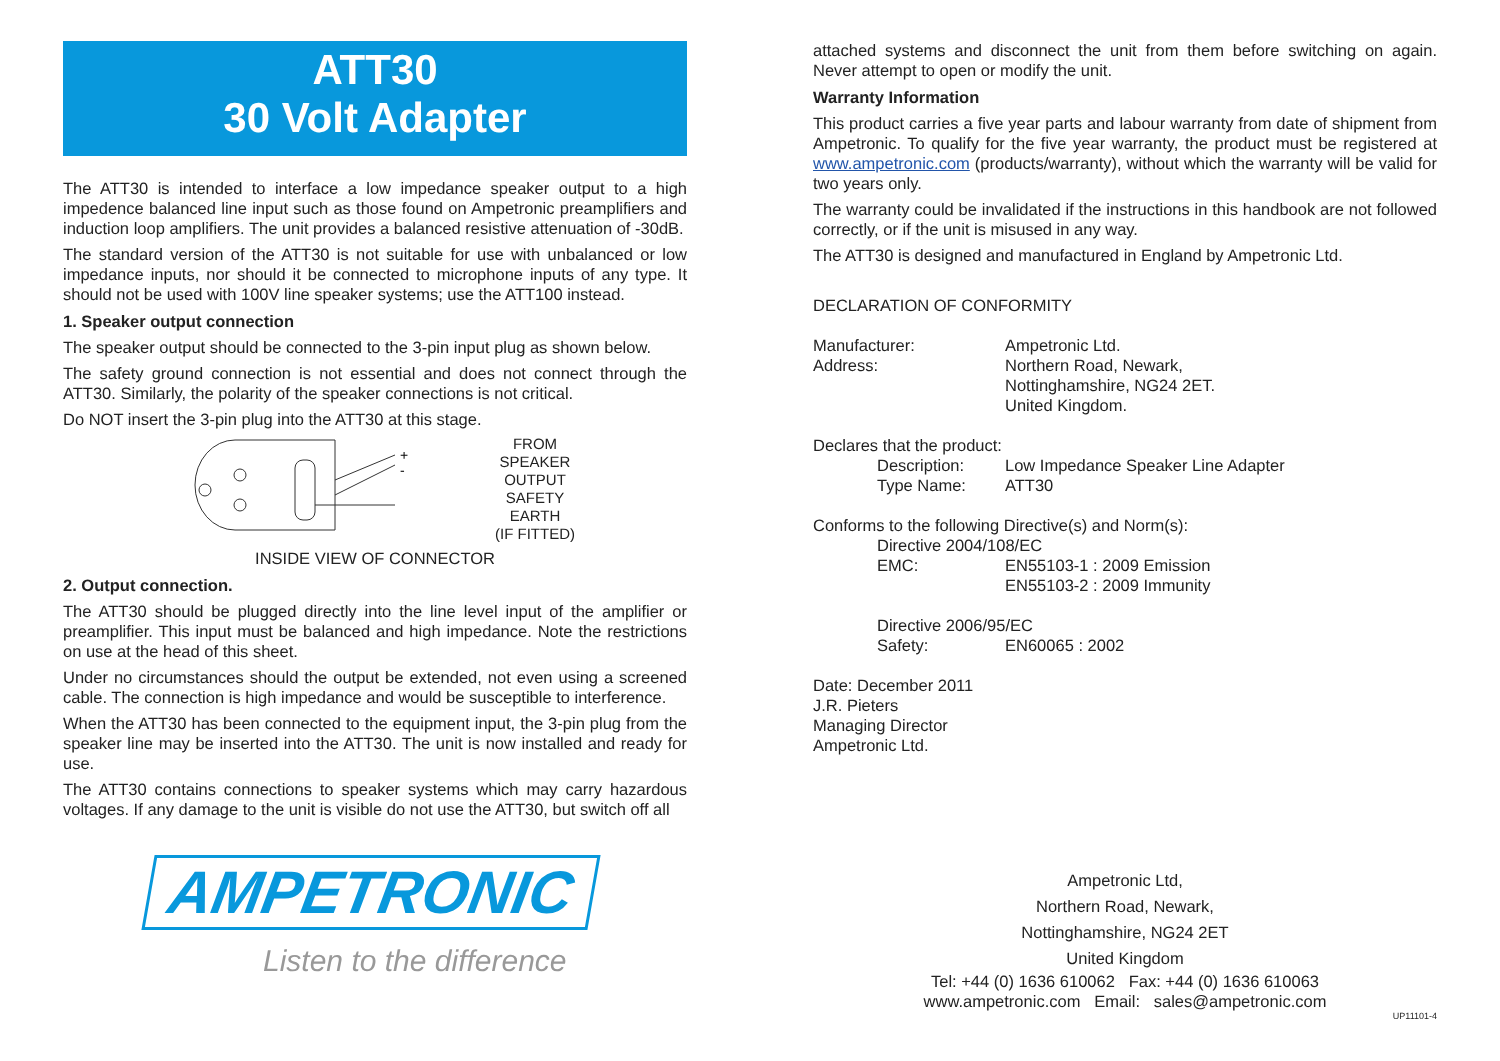ATT30
30 Volt Adapter
The ATT30 is intended to interface a low impedance speaker output to a high impedence balanced line input such as those found on Ampetronic preamplifiers and induction loop amplifiers. The unit provides a balanced resistive attenuation of -30dB.
The standard version of the ATT30 is not suitable for use with unbalanced or low impedance inputs, nor should it be connected to microphone inputs of any type. It should not be used with 100V line speaker systems; use the ATT100 instead.
1. Speaker output connection
The speaker output should be connected to the 3-pin input plug as shown below.
The safety ground connection is not essential and does not connect through the ATT30. Similarly, the polarity of the speaker connections is not critical.
Do NOT insert the 3-pin plug into the ATT30 at this stage.
+
-
FROM
SPEAKER
OUTPUT
SAFETY
EARTH
(IF FITTED)
INSIDE VIEW OF CONNECTOR
2. Output connection.
The ATT30 should be plugged directly into the line level input of the amplifier or preamplifier. This input must be balanced and high impedance. Note the restrictions on use at the head of this sheet.
Under no circumstances should the output be extended, not even using a screened cable. The connection is high impedance and would be susceptible to interference.
When the ATT30 has been connected to the equipment input, the 3-pin plug from the speaker line may be inserted into the ATT30. The unit is now installed and ready for use.
The ATT30 contains connections to speaker systems which may carry hazardous voltages. If any damage to the unit is visible do not use the ATT30, but switch off all
AMPETRONIC
Listen to the difference
attached systems and disconnect the unit from them before switching on again. Never attempt to open or modify the unit.
Warranty Information
This product carries a five year parts and labour warranty from date of shipment from Ampetronic. To qualify for the five year warranty, the product must be registered at www.ampetronic.com (products/warranty), without which the warranty will be valid for two years only.
The warranty could be invalidated if the instructions in this handbook are not followed correctly, or if the unit is misused in any way.
The ATT30 is designed and manufactured in England by Ampetronic Ltd.
DECLARATION OF CONFORMITY
| Manufacturer: | Ampetronic Ltd. |
| Address: | Northern Road, Newark, Nottinghamshire, NG24 2ET. United Kingdom. |
| Declares that the product: | |
| Description: | Low Impedance Speaker Line Adapter |
| Type Name: | ATT30 |
| Conforms to the following Directive(s) and Norm(s): | |
| Directive 2004/108/EC | |
| EMC: | EN55103-1 : 2009 Emission EN55103-2 : 2009 Immunity |
| Directive 2006/95/EC | |
| Safety: | EN60065 : 2002 |
| Date: December 2011 J.R. Pieters Managing Director Ampetronic Ltd. | |
Ampetronic Ltd,
Northern Road, Newark,
Nottinghamshire, NG24 2ET
United Kingdom
Tel: +44 (0) 1636 610062 Fax: +44 (0) 1636 610063
www.ampetronic.com Email: sales@ampetronic.com
UP11101-4